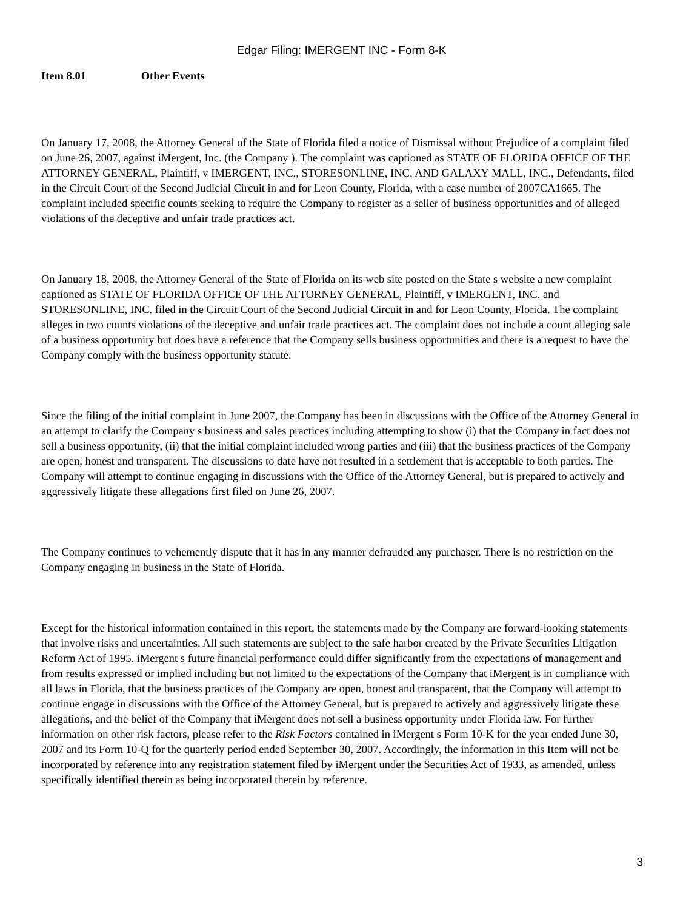Edgar Filing: IMERGENT INC - Form 8-K
Item 8.01 Other Events
On January 17, 2008, the Attorney General of the State of Florida filed a notice of Dismissal without Prejudice of a complaint filed on June 26, 2007, against iMergent, Inc. (the Company ). The complaint was captioned as STATE OF FLORIDA OFFICE OF THE ATTORNEY GENERAL, Plaintiff, v IMERGENT, INC., STORESONLINE, INC. AND GALAXY MALL, INC., Defendants, filed in the Circuit Court of the Second Judicial Circuit in and for Leon County, Florida, with a case number of 2007CA1665. The complaint included specific counts seeking to require the Company to register as a seller of business opportunities and of alleged violations of the deceptive and unfair trade practices act.
On January 18, 2008, the Attorney General of the State of Florida on its web site posted on the State s website a new complaint captioned as STATE OF FLORIDA OFFICE OF THE ATTORNEY GENERAL, Plaintiff, v IMERGENT, INC. and STORESONLINE, INC. filed in the Circuit Court of the Second Judicial Circuit in and for Leon County, Florida. The complaint alleges in two counts violations of the deceptive and unfair trade practices act. The complaint does not include a count alleging sale of a business opportunity but does have a reference that the Company sells business opportunities and there is a request to have the Company comply with the business opportunity statute.
Since the filing of the initial complaint in June 2007, the Company has been in discussions with the Office of the Attorney General in an attempt to clarify the Company s business and sales practices including attempting to show (i) that the Company in fact does not sell a business opportunity, (ii) that the initial complaint included wrong parties and (iii) that the business practices of the Company are open, honest and transparent. The discussions to date have not resulted in a settlement that is acceptable to both parties. The Company will attempt to continue engaging in discussions with the Office of the Attorney General, but is prepared to actively and aggressively litigate these allegations first filed on June 26, 2007.
The Company continues to vehemently dispute that it has in any manner defrauded any purchaser. There is no restriction on the Company engaging in business in the State of Florida.
Except for the historical information contained in this report, the statements made by the Company are forward-looking statements that involve risks and uncertainties. All such statements are subject to the safe harbor created by the Private Securities Litigation Reform Act of 1995. iMergent s future financial performance could differ significantly from the expectations of management and from results expressed or implied including but not limited to the expectations of the Company that iMergent is in compliance with all laws in Florida, that the business practices of the Company are open, honest and transparent, that the Company will attempt to continue engage in discussions with the Office of the Attorney General, but is prepared to actively and aggressively litigate these allegations, and the belief of the Company that iMergent does not sell a business opportunity under Florida law. For further information on other risk factors, please refer to the Risk Factors contained in iMergent s Form 10-K for the year ended June 30, 2007 and its Form 10-Q for the quarterly period ended September 30, 2007. Accordingly, the information in this Item will not be incorporated by reference into any registration statement filed by iMergent under the Securities Act of 1933, as amended, unless specifically identified therein as being incorporated therein by reference.
3